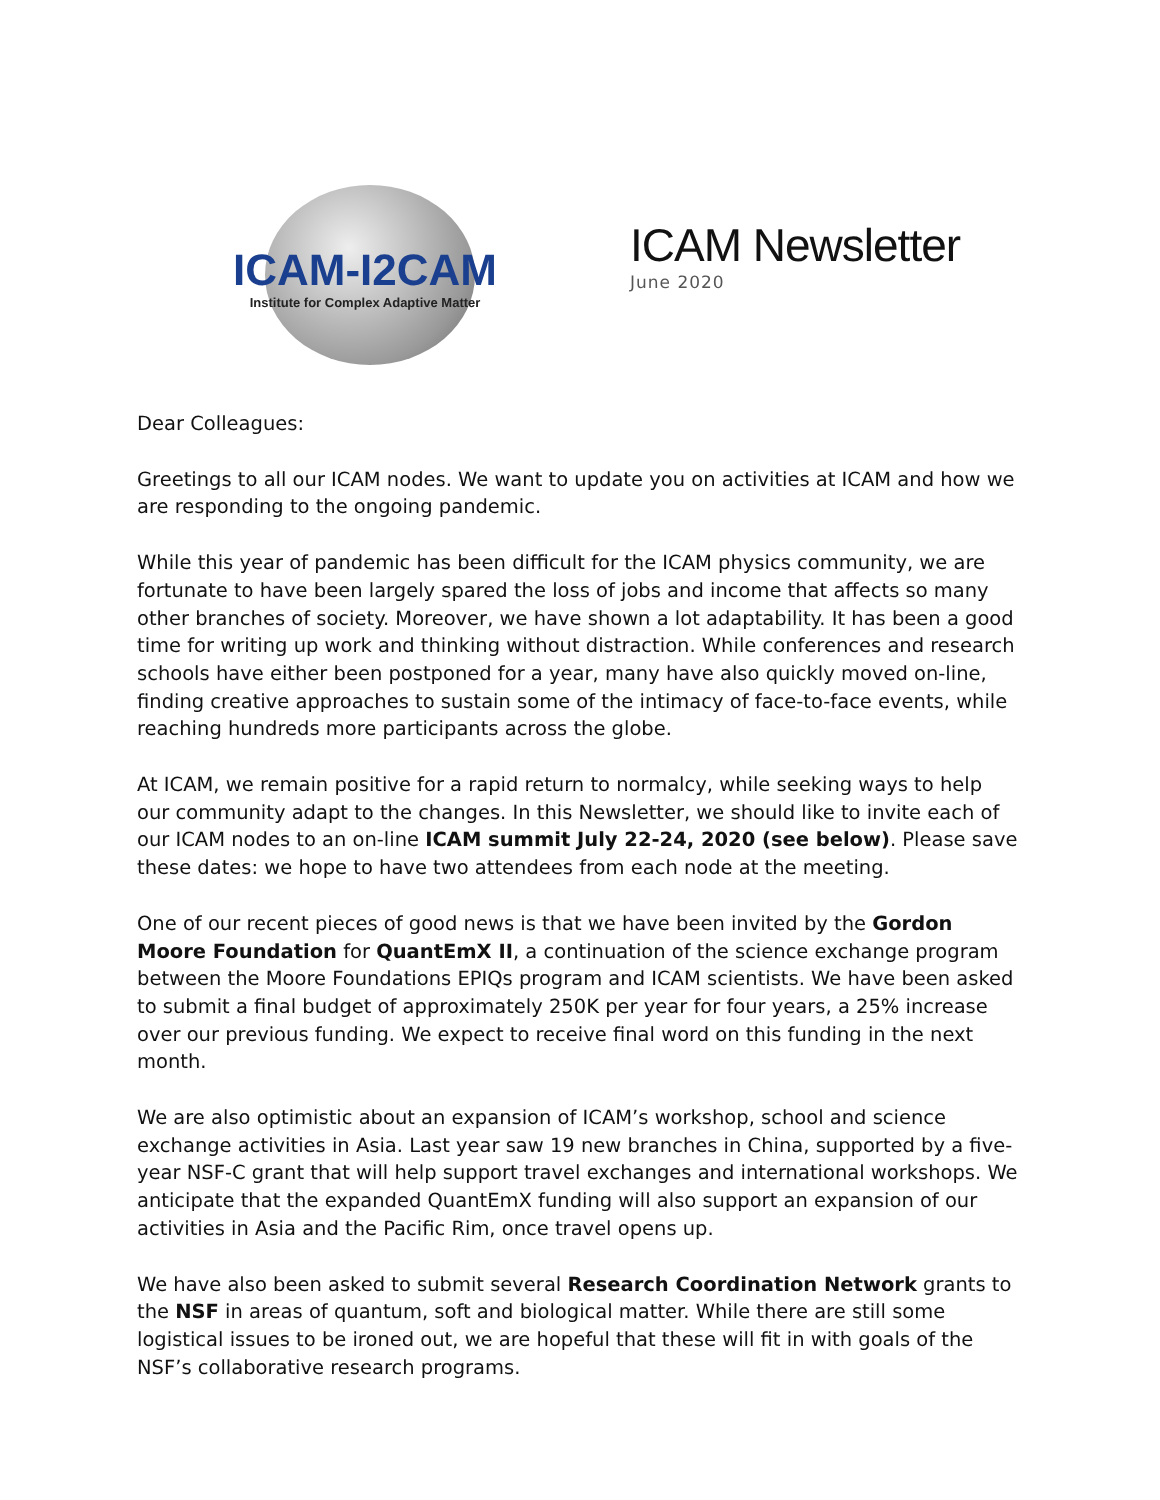ICAM-I2CAM
Institute for Complex Adaptive Matter
ICAM Newsletter
June 2020
Dear Colleagues:
Greetings to all our ICAM nodes. We want to update you on activities at ICAM and how we are responding to the ongoing pandemic.
While this year of pandemic has been difficult for the ICAM physics community, we are fortunate to have been largely spared the loss of jobs and income that affects so many other branches of society. Moreover, we have shown a lot adaptability. It has been a good time for writing up work and thinking without distraction. While conferences and research schools have either been postponed for a year, many have also quickly moved on-line, finding creative approaches to sustain some of the intimacy of face-to-face events, while reaching hundreds more participants across the globe.
At ICAM, we remain positive for a rapid return to normalcy, while seeking ways to help our community adapt to the changes. In this Newsletter, we should like to invite each of our ICAM nodes to an on-line ICAM summit July 22-24, 2020 (see below). Please save these dates: we hope to have two attendees from each node at the meeting.
One of our recent pieces of good news is that we have been invited by the Gordon Moore Foundation for QuantEmX II, a continuation of the science exchange program between the Moore Foundations EPIQs program and ICAM scientists. We have been asked to submit a final budget of approximately 250K per year for four years, a 25% increase over our previous funding. We expect to receive final word on this funding in the next month.
We are also optimistic about an expansion of ICAM’s workshop, school and science exchange activities in Asia. Last year saw 19 new branches in China, supported by a five-year NSF-C grant that will help support travel exchanges and international workshops. We anticipate that the expanded QuantEmX funding will also support an expansion of our activities in Asia and the Pacific Rim, once travel opens up.
We have also been asked to submit several Research Coordination Network grants to the NSF in areas of quantum, soft and biological matter. While there are still some logistical issues to be ironed out, we are hopeful that these will fit in with goals of the NSF’s collaborative research programs.